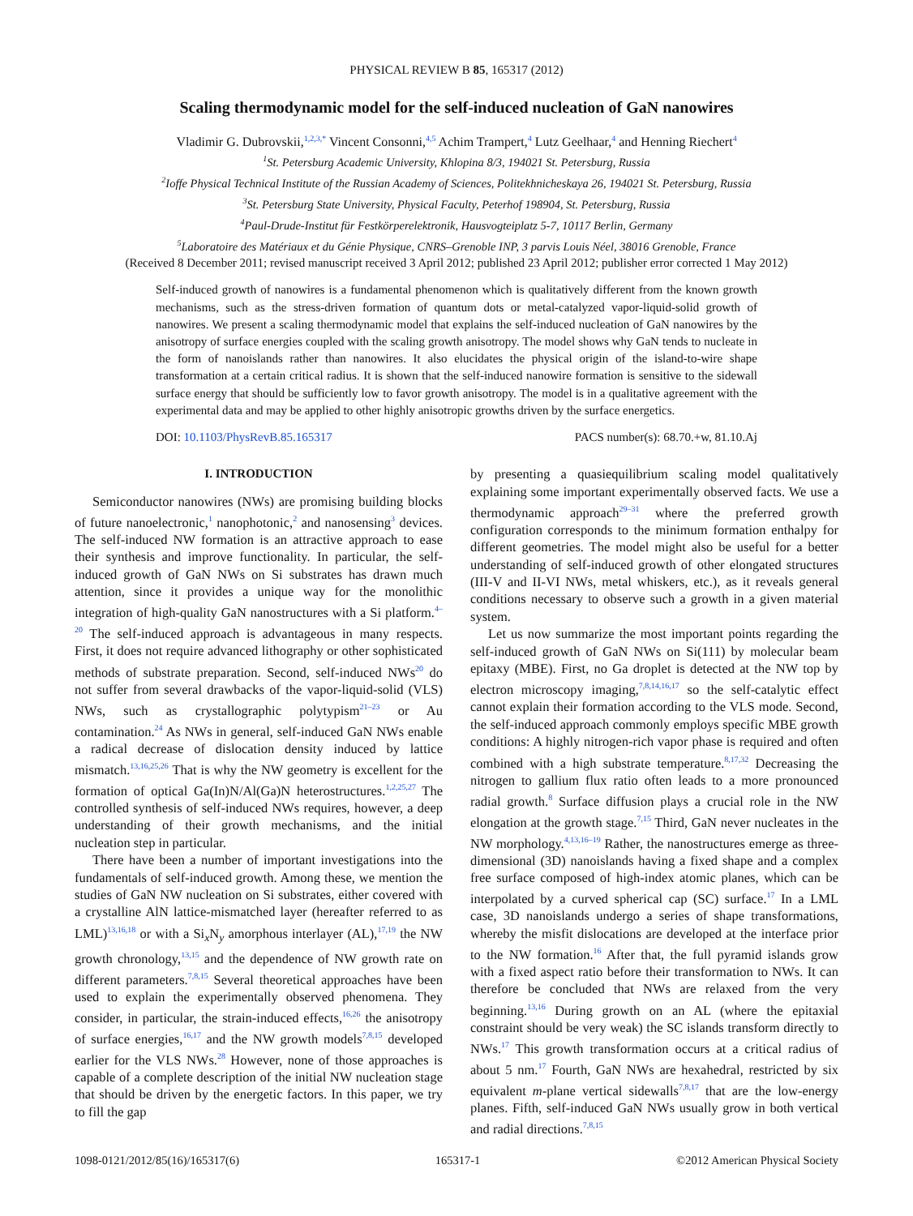PHYSICAL REVIEW B 85, 165317 (2012)
Scaling thermodynamic model for the self-induced nucleation of GaN nanowires
Vladimir G. Dubrovskii,<sup>1,2,3,*</sup> Vincent Consonni,<sup>4,5</sup> Achim Trampert,<sup>4</sup> Lutz Geelhaar,<sup>4</sup> and Henning Riechert<sup>4</sup>
<sup>1</sup> St. Petersburg Academic University, Khlopina 8/3, 194021 St. Petersburg, Russia
<sup>2</sup> Ioffe Physical Technical Institute of the Russian Academy of Sciences, Politekhnicheskaya 26, 194021 St. Petersburg, Russia
<sup>3</sup> St. Petersburg State University, Physical Faculty, Peterhof 198904, St. Petersburg, Russia
<sup>4</sup> Paul-Drude-Institut für Festkörperelektronik, Hausvogteiplatz 5-7, 10117 Berlin, Germany
<sup>5</sup> Laboratoire des Matériaux et du Génie Physique, CNRS–Grenoble INP, 3 parvis Louis Néel, 38016 Grenoble, France
(Received 8 December 2011; revised manuscript received 3 April 2012; published 23 April 2012; publisher error corrected 1 May 2012)
Self-induced growth of nanowires is a fundamental phenomenon which is qualitatively different from the known growth mechanisms, such as the stress-driven formation of quantum dots or metal-catalyzed vapor-liquid-solid growth of nanowires. We present a scaling thermodynamic model that explains the self-induced nucleation of GaN nanowires by the anisotropy of surface energies coupled with the scaling growth anisotropy. The model shows why GaN tends to nucleate in the form of nanoislands rather than nanowires. It also elucidates the physical origin of the island-to-wire shape transformation at a certain critical radius. It is shown that the self-induced nanowire formation is sensitive to the sidewall surface energy that should be sufficiently low to favor growth anisotropy. The model is in a qualitative agreement with the experimental data and may be applied to other highly anisotropic growths driven by the surface energetics.
DOI: 10.1103/PhysRevB.85.165317 PACS number(s): 68.70.+w, 81.10.Aj
I. INTRODUCTION
Semiconductor nanowires (NWs) are promising building blocks of future nanoelectronic,<sup>1</sup> nanophotonic,<sup>2</sup> and nanosensing<sup>3</sup> devices. The self-induced NW formation is an attractive approach to ease their synthesis and improve functionality. In particular, the self-induced growth of GaN NWs on Si substrates has drawn much attention, since it provides a unique way for the monolithic integration of high-quality GaN nanostructures with a Si platform.<sup>4–20</sup> The self-induced approach is advantageous in many respects. First, it does not require advanced lithography or other sophisticated methods of substrate preparation. Second, self-induced NWs<sup>20</sup> do not suffer from several drawbacks of the vapor-liquid-solid (VLS) NWs, such as crystallographic polytypism<sup>21–23</sup> or Au contamination.<sup>24</sup> As NWs in general, self-induced GaN NWs enable a radical decrease of dislocation density induced by lattice mismatch.<sup>13,16,25,26</sup> That is why the NW geometry is excellent for the formation of optical Ga(In)N/Al(Ga)N heterostructures.<sup>1,2,25,27</sup> The controlled synthesis of self-induced NWs requires, however, a deep understanding of their growth mechanisms, and the initial nucleation step in particular.
There have been a number of important investigations into the fundamentals of self-induced growth. Among these, we mention the studies of GaN NW nucleation on Si substrates, either covered with a crystalline AlN lattice-mismatched layer (hereafter referred to as LML)<sup>13,16,18</sup> or with a Si<sub>x</sub>N<sub>y</sub> amorphous interlayer (AL),<sup>17,19</sup> the NW growth chronology,<sup>13,15</sup> and the dependence of NW growth rate on different parameters.<sup>7,8,15</sup> Several theoretical approaches have been used to explain the experimentally observed phenomena. They consider, in particular, the strain-induced effects,<sup>16,26</sup> the anisotropy of surface energies,<sup>16,17</sup> and the NW growth models<sup>7,8,15</sup> developed earlier for the VLS NWs.<sup>28</sup> However, none of those approaches is capable of a complete description of the initial NW nucleation stage that should be driven by the energetic factors. In this paper, we try to fill the gap
by presenting a quasiequilibrium scaling model qualitatively explaining some important experimentally observed facts. We use a thermodynamic approach<sup>29–31</sup> where the preferred growth configuration corresponds to the minimum formation enthalpy for different geometries. The model might also be useful for a better understanding of self-induced growth of other elongated structures (III-V and II-VI NWs, metal whiskers, etc.), as it reveals general conditions necessary to observe such a growth in a given material system.
Let us now summarize the most important points regarding the self-induced growth of GaN NWs on Si(111) by molecular beam epitaxy (MBE). First, no Ga droplet is detected at the NW top by electron microscopy imaging,<sup>7,8,14,16,17</sup> so the self-catalytic effect cannot explain their formation according to the VLS mode. Second, the self-induced approach commonly employs specific MBE growth conditions: A highly nitrogen-rich vapor phase is required and often combined with a high substrate temperature.<sup>8,17,32</sup> Decreasing the nitrogen to gallium flux ratio often leads to a more pronounced radial growth.<sup>8</sup> Surface diffusion plays a crucial role in the NW elongation at the growth stage.<sup>7,15</sup> Third, GaN never nucleates in the NW morphology.<sup>4,13,16–19</sup> Rather, the nanostructures emerge as three-dimensional (3D) nanoislands having a fixed shape and a complex free surface composed of high-index atomic planes, which can be interpolated by a curved spherical cap (SC) surface.<sup>17</sup> In a LML case, 3D nanoislands undergo a series of shape transformations, whereby the misfit dislocations are developed at the interface prior to the NW formation.<sup>16</sup> After that, the full pyramid islands grow with a fixed aspect ratio before their transformation to NWs. It can therefore be concluded that NWs are relaxed from the very beginning.<sup>13,16</sup> During growth on an AL (where the epitaxial constraint should be very weak) the SC islands transform directly to NWs.<sup>17</sup> This growth transformation occurs at a critical radius of about 5 nm.<sup>17</sup> Fourth, GaN NWs are hexahedral, restricted by six equivalent m-plane vertical sidewalls<sup>7,8,17</sup> that are the low-energy planes. Fifth, self-induced GaN NWs usually grow in both vertical and radial directions.<sup>7,8,15</sup>
1098-0121/2012/85(16)/165317(6) 165317-1 ©2012 American Physical Society